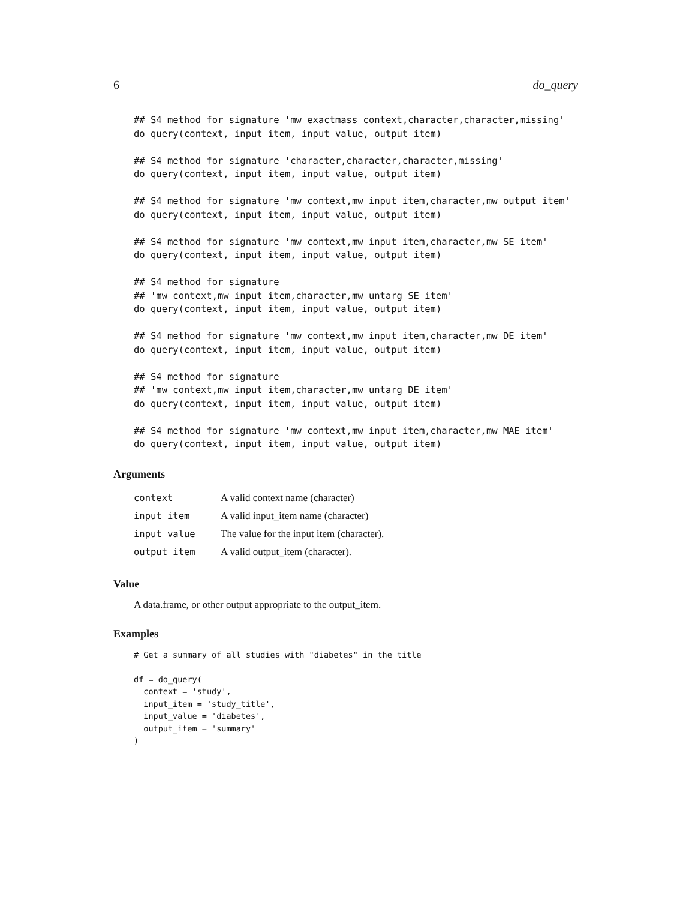6 do_query
## S4 method for signature 'mw_exactmass_context,character,character,missing'
do_query(context, input_item, input_value, output_item)

## S4 method for signature 'character,character,character,missing'
do_query(context, input_item, input_value, output_item)

## S4 method for signature 'mw_context,mw_input_item,character,mw_output_item'
do_query(context, input_item, input_value, output_item)

## S4 method for signature 'mw_context,mw_input_item,character,mw_SE_item'
do_query(context, input_item, input_value, output_item)

## S4 method for signature
## 'mw_context,mw_input_item,character,mw_untarg_SE_item'
do_query(context, input_item, input_value, output_item)

## S4 method for signature 'mw_context,mw_input_item,character,mw_DE_item'
do_query(context, input_item, input_value, output_item)

## S4 method for signature
## 'mw_context,mw_input_item,character,mw_untarg_DE_item'
do_query(context, input_item, input_value, output_item)

## S4 method for signature 'mw_context,mw_input_item,character,mw_MAE_item'
do_query(context, input_item, input_value, output_item)
Arguments
| context | A valid context name (character) |
| input_item | A valid input_item name (character) |
| input_value | The value for the input item (character). |
| output_item | A valid output_item (character). |
Value
A data.frame, or other output appropriate to the output_item.
Examples
# Get a summary of all studies with "diabetes" in the title

df = do_query(
  context = 'study',
  input_item = 'study_title',
  input_value = 'diabetes',
  output_item = 'summary'
)